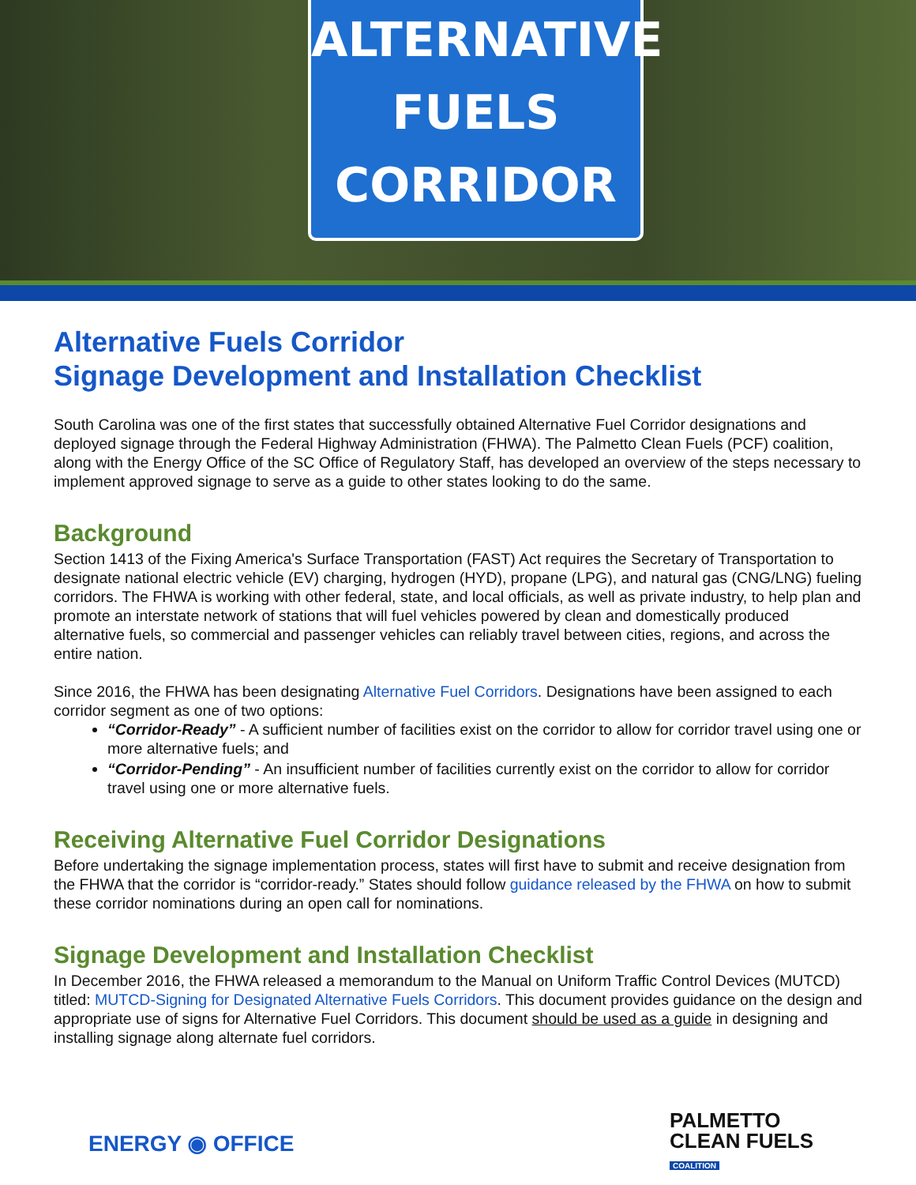ALTERNATIVE
FUELS
CORRIDOR
Alternative Fuels Corridor
Signage Development and Installation Checklist
South Carolina was one of the first states that successfully obtained Alternative Fuel Corridor designations and deployed signage through the Federal Highway Administration (FHWA). The Palmetto Clean Fuels (PCF) coalition, along with the Energy Office of the SC Office of Regulatory Staff, has developed an overview of the steps necessary to implement approved signage to serve as a guide to other states looking to do the same.
Background
Section 1413 of the Fixing America's Surface Transportation (FAST) Act requires the Secretary of Transportation to designate national electric vehicle (EV) charging, hydrogen (HYD), propane (LPG), and natural gas (CNG/LNG) fueling corridors. The FHWA is working with other federal, state, and local officials, as well as private industry, to help plan and promote an interstate network of stations that will fuel vehicles powered by clean and domestically produced alternative fuels, so commercial and passenger vehicles can reliably travel between cities, regions, and across the entire nation.
Since 2016, the FHWA has been designating Alternative Fuel Corridors. Designations have been assigned to each corridor segment as one of two options:
“Corridor-Ready” - A sufficient number of facilities exist on the corridor to allow for corridor travel using one or more alternative fuels; and
“Corridor-Pending” - An insufficient number of facilities currently exist on the corridor to allow for corridor travel using one or more alternative fuels.
Receiving Alternative Fuel Corridor Designations
Before undertaking the signage implementation process, states will first have to submit and receive designation from the FHWA that the corridor is “corridor-ready.” States should follow guidance released by the FHWA on how to submit these corridor nominations during an open call for nominations.
Signage Development and Installation Checklist
In December 2016, the FHWA released a memorandum to the Manual on Uniform Traffic Control Devices (MUTCD) titled: MUTCD-Signing for Designated Alternative Fuels Corridors. This document provides guidance on the design and appropriate use of signs for Alternative Fuel Corridors. This document should be used as a guide in designing and installing signage along alternate fuel corridors.
ENERGY ◉ OFFICE
PALMETTO
CLEAN FUELS
COALITION